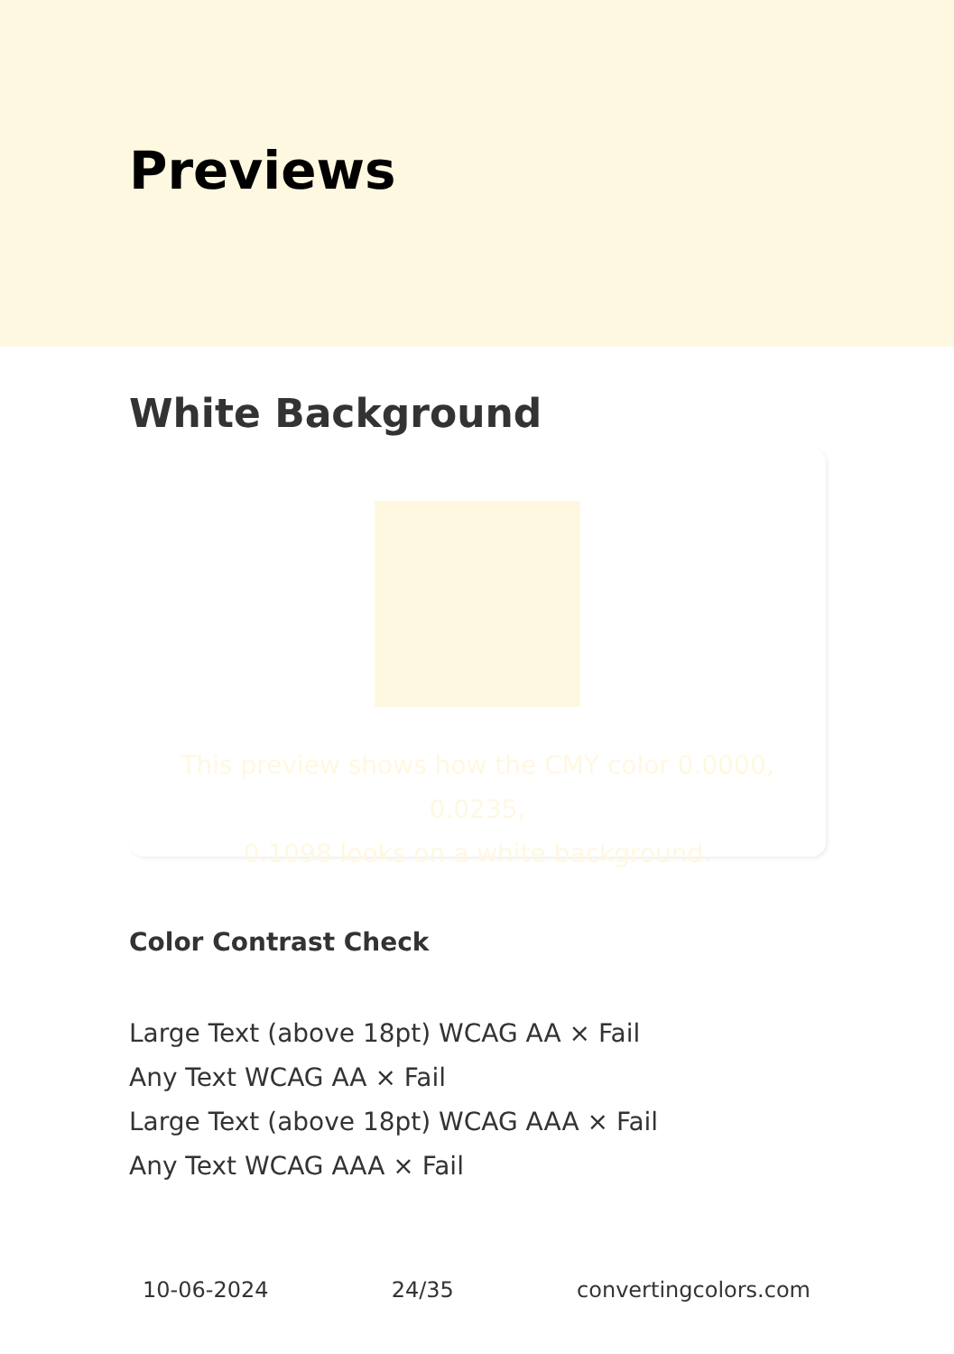Previews
White Background
This preview shows how the CMY color 0.0000, 0.0235,
0.1098 looks on a white background.
Color Contrast Check
Large Text (above 18pt) WCAG AA × Fail
Any Text WCAG AA × Fail
Large Text (above 18pt) WCAG AAA × Fail
Any Text WCAG AAA × Fail
10-06-2024 24/35 convertingcolors.com